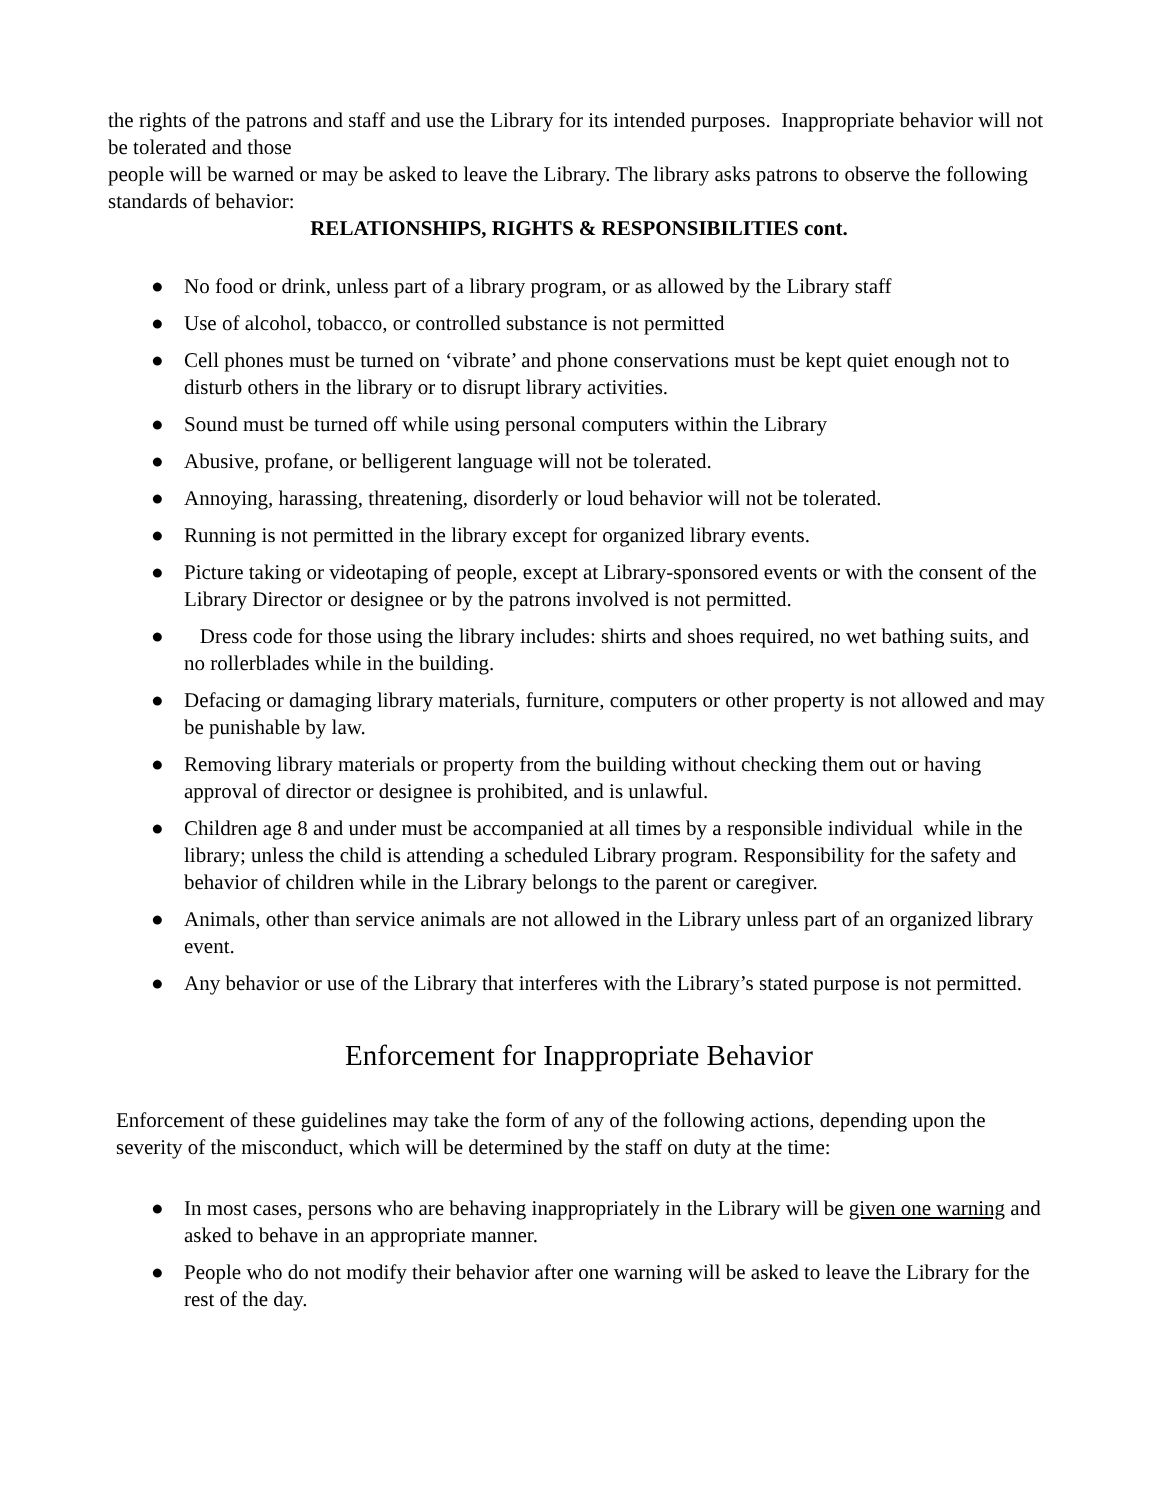the rights of the patrons and staff and use the Library for its intended purposes. Inappropriate behavior will not be tolerated and those
people will be warned or may be asked to leave the Library. The library asks patrons to observe the following standards of behavior:
RELATIONSHIPS, RIGHTS & RESPONSIBILITIES cont.
● No food or drink, unless part of a library program, or as allowed by the Library staff
● Use of alcohol, tobacco, or controlled substance is not permitted
● Cell phones must be turned on ‘vibrate’ and phone conservations must be kept quiet enough not to disturb others in the library or to disrupt library activities.
● Sound must be turned off while using personal computers within the Library
● Abusive, profane, or belligerent language will not be tolerated.
● Annoying, harassing, threatening, disorderly or loud behavior will not be tolerated.
● Running is not permitted in the library except for organized library events.
● Picture taking or videotaping of people, except at Library-sponsored events or with the consent of the Library Director or designee or by the patrons involved is not permitted.
● Dress code for those using the library includes: shirts and shoes required, no wet bathing suits, and no rollerblades while in the building.
● Defacing or damaging library materials, furniture, computers or other property is not allowed and may be punishable by law.
● Removing library materials or property from the building without checking them out or having approval of director or designee is prohibited, and is unlawful.
● Children age 8 and under must be accompanied at all times by a responsible individual while in the library; unless the child is attending a scheduled Library program. Responsibility for the safety and behavior of children while in the Library belongs to the parent or caregiver.
● Animals, other than service animals are not allowed in the Library unless part of an organized library event.
● Any behavior or use of the Library that interferes with the Library’s stated purpose is not permitted.
Enforcement for Inappropriate Behavior
Enforcement of these guidelines may take the form of any of the following actions, depending upon the severity of the misconduct, which will be determined by the staff on duty at the time:
● In most cases, persons who are behaving inappropriately in the Library will be given one warning and asked to behave in an appropriate manner.
● People who do not modify their behavior after one warning will be asked to leave the Library for the rest of the day.